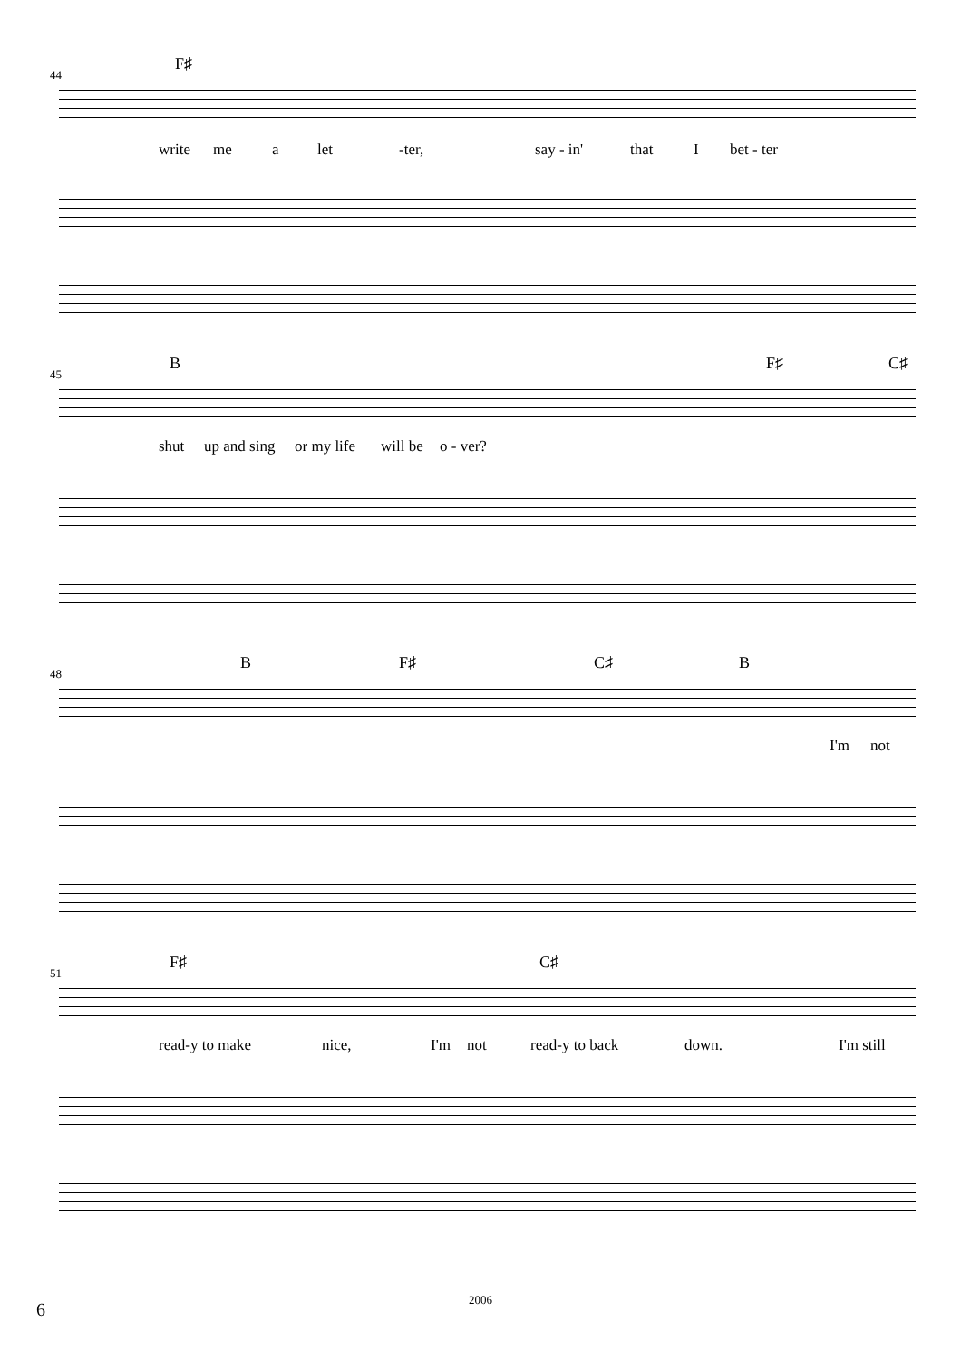44
F♯
write me a let -ter, say - in' that I bet - ter
45
B F♯ C♯
shut up and sing or my life will be o - ver?
48
B F♯ C♯ B
I'm not
51
F♯ C♯
read-y to make nice, I'm not read-y to back down. I'm still
6
2006